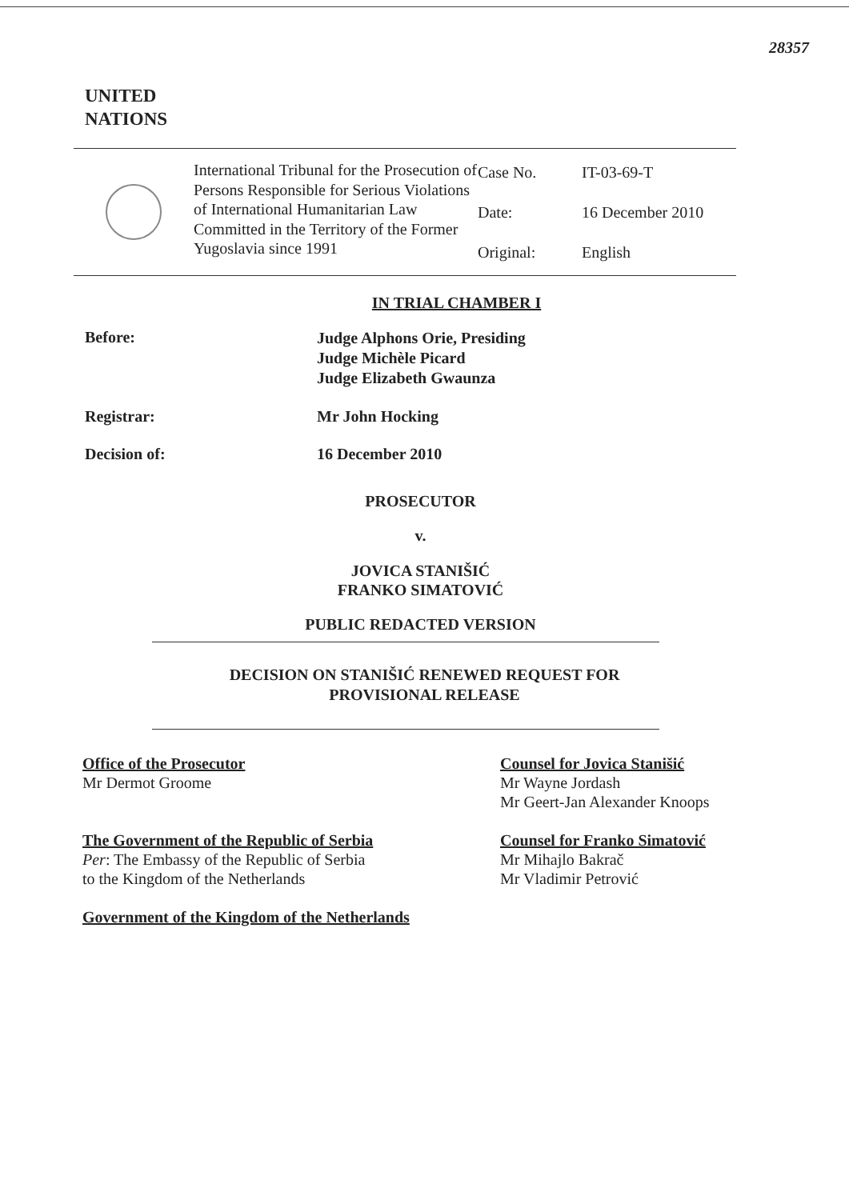28357
UNITED
NATIONS
| | International Tribunal for the Prosecution of Persons Responsible for Serious Violations of International Humanitarian Law Committed in the Territory of the Former Yugoslavia since 1991 | Case No. Date: Original: | IT-03-69-T 16 December 2010 English |
IN TRIAL CHAMBER I
Before:
Judge Alphons Orie, Presiding
Judge Michèle Picard
Judge Elizabeth Gwaunza
Registrar: Mr John Hocking
Decision of: 16 December 2010
PROSECUTOR
v.
JOVICA STANIŠIĆ
FRANKO SIMATOVIĆ
PUBLIC REDACTED VERSION
DECISION ON STANIŠIĆ RENEWED REQUEST FOR
PROVISIONAL RELEASE
Office of the Prosecutor
Mr Dermot Groome
The Government of the Republic of Serbia
Per: The Embassy of the Republic of Serbia
to the Kingdom of the Netherlands
Government of the Kingdom of the Netherlands
Counsel for Jovica Stanišić
Mr Wayne Jordash
Mr Geert-Jan Alexander Knoops
Counsel for Franko Simatović
Mr Mihajlo Bakrač
Mr Vladimir Petrović